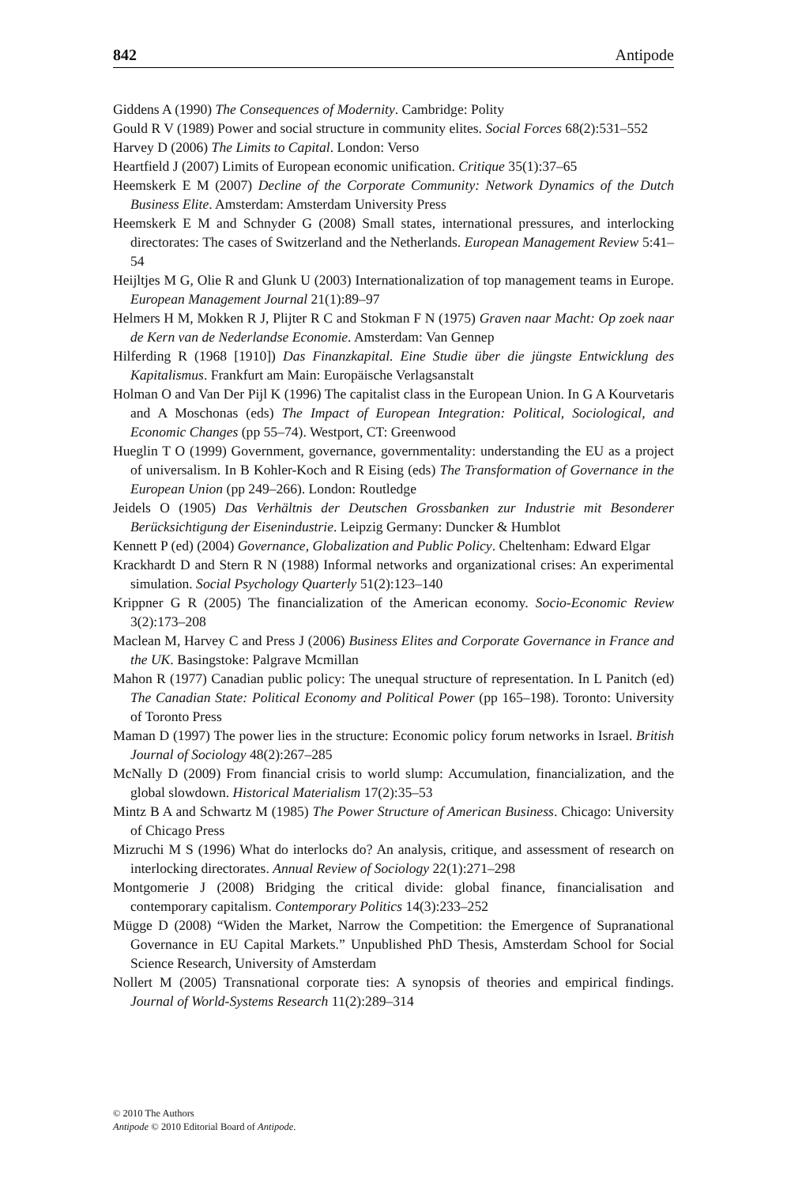842 Antipode
Giddens A (1990) The Consequences of Modernity. Cambridge: Polity
Gould R V (1989) Power and social structure in community elites. Social Forces 68(2):531–552
Harvey D (2006) The Limits to Capital. London: Verso
Heartfield J (2007) Limits of European economic unification. Critique 35(1):37–65
Heemskerk E M (2007) Decline of the Corporate Community: Network Dynamics of the Dutch Business Elite. Amsterdam: Amsterdam University Press
Heemskerk E M and Schnyder G (2008) Small states, international pressures, and interlocking directorates: The cases of Switzerland and the Netherlands. European Management Review 5:41–54
Heijltjes M G, Olie R and Glunk U (2003) Internationalization of top management teams in Europe. European Management Journal 21(1):89–97
Helmers H M, Mokken R J, Plijter R C and Stokman F N (1975) Graven naar Macht: Op zoek naar de Kern van de Nederlandse Economie. Amsterdam: Van Gennep
Hilferding R (1968 [1910]) Das Finanzkapital. Eine Studie über die jüngste Entwicklung des Kapitalismus. Frankfurt am Main: Europäische Verlagsanstalt
Holman O and Van Der Pijl K (1996) The capitalist class in the European Union. In G A Kourvetaris and A Moschonas (eds) The Impact of European Integration: Political, Sociological, and Economic Changes (pp 55–74). Westport, CT: Greenwood
Hueglin T O (1999) Government, governance, governmentality: understanding the EU as a project of universalism. In B Kohler-Koch and R Eising (eds) The Transformation of Governance in the European Union (pp 249–266). London: Routledge
Jeidels O (1905) Das Verhältnis der Deutschen Grossbanken zur Industrie mit Besonderer Berücksichtigung der Eisenindustrie. Leipzig Germany: Duncker & Humblot
Kennett P (ed) (2004) Governance, Globalization and Public Policy. Cheltenham: Edward Elgar
Krackhardt D and Stern R N (1988) Informal networks and organizational crises: An experimental simulation. Social Psychology Quarterly 51(2):123–140
Krippner G R (2005) The financialization of the American economy. Socio-Economic Review 3(2):173–208
Maclean M, Harvey C and Press J (2006) Business Elites and Corporate Governance in France and the UK. Basingstoke: Palgrave Mcmillan
Mahon R (1977) Canadian public policy: The unequal structure of representation. In L Panitch (ed) The Canadian State: Political Economy and Political Power (pp 165–198). Toronto: University of Toronto Press
Maman D (1997) The power lies in the structure: Economic policy forum networks in Israel. British Journal of Sociology 48(2):267–285
McNally D (2009) From financial crisis to world slump: Accumulation, financialization, and the global slowdown. Historical Materialism 17(2):35–53
Mintz B A and Schwartz M (1985) The Power Structure of American Business. Chicago: University of Chicago Press
Mizruchi M S (1996) What do interlocks do? An analysis, critique, and assessment of research on interlocking directorates. Annual Review of Sociology 22(1):271–298
Montgomerie J (2008) Bridging the critical divide: global finance, financialisation and contemporary capitalism. Contemporary Politics 14(3):233–252
Mügge D (2008) “Widen the Market, Narrow the Competition: the Emergence of Supranational Governance in EU Capital Markets.” Unpublished PhD Thesis, Amsterdam School for Social Science Research, University of Amsterdam
Nollert M (2005) Transnational corporate ties: A synopsis of theories and empirical findings. Journal of World-Systems Research 11(2):289–314
© 2010 The Authors
Antipode © 2010 Editorial Board of Antipode.